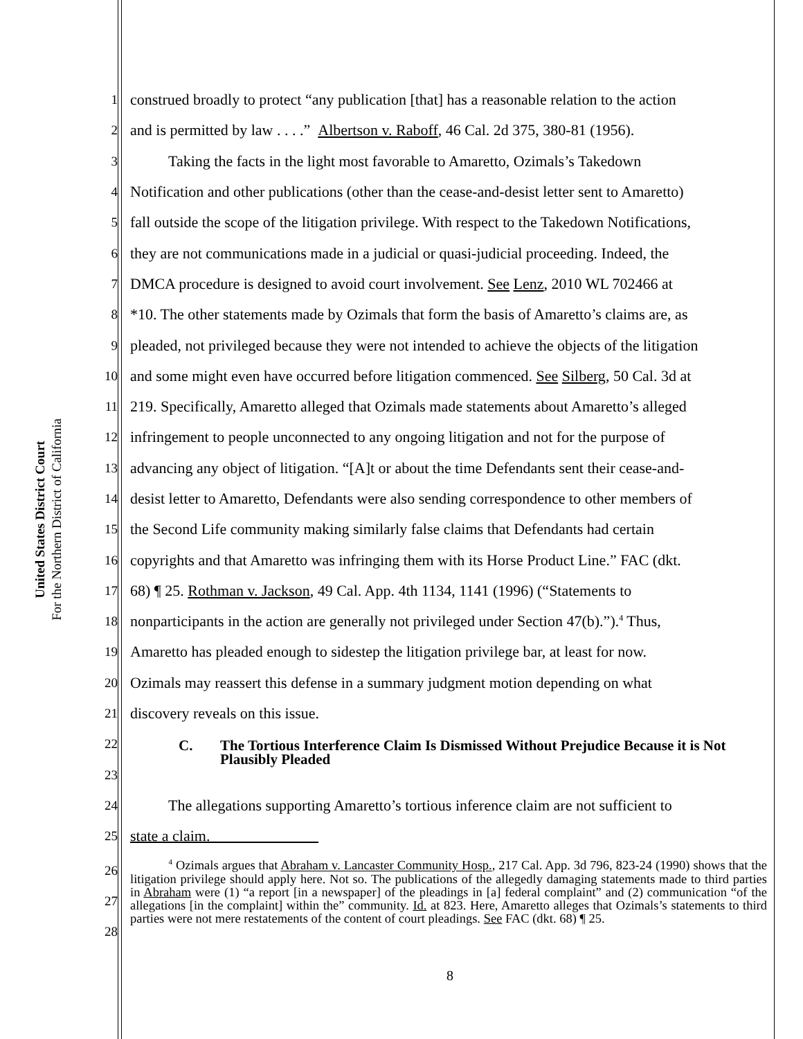United States District Court
For the Northern District of California
1 construed broadly to protect “any publication [that] has a reasonable relation to the action
2 and is permitted by law . . . .” Albertson v. Raboff, 46 Cal. 2d 375, 380-81 (1956).
3   Taking the facts in the light most favorable to Amaretto, Ozimals’s Takedown
4 Notification and other publications (other than the cease-and-desist letter sent to Amaretto)
5 fall outside the scope of the litigation privilege. With respect to the Takedown Notifications,
6 they are not communications made in a judicial or quasi-judicial proceeding. Indeed, the
7 DMCA procedure is designed to avoid court involvement. See Lenz, 2010 WL 702466 at
8 *10. The other statements made by Ozimals that form the basis of Amaretto’s claims are, as
9 pleaded, not privileged because they were not intended to achieve the objects of the litigation
10 and some might even have occurred before litigation commenced. See Silberg, 50 Cal. 3d at
11 219. Specifically, Amaretto alleged that Ozimals made statements about Amaretto’s alleged
12 infringement to people unconnected to any ongoing litigation and not for the purpose of
13 advancing any object of litigation. “[A]t or about the time Defendants sent their cease-and-
14 desist letter to Amaretto, Defendants were also sending correspondence to other members of
15 the Second Life community making similarly false claims that Defendants had certain
16 copyrights and that Amaretto was infringing them with its Horse Product Line.” FAC (dkt.
17 68) ¶ 25. Rothman v. Jackson, 49 Cal. App. 4th 1134, 1141 (1996) (“Statements to
18 nonparticipants in the action are generally not privileged under Section 47(b).”).<sup>4</sup> Thus,
19 Amaretto has pleaded enough to sidestep the litigation privilege bar, at least for now.
20 Ozimals may reassert this defense in a summary judgment motion depending on what
21 discovery reveals on this issue.
22
C. The Tortious Interference Claim Is Dismissed Without Prejudice Because it is Not Plausibly Pleaded
23
24   The allegations supporting Amaretto’s tortious inference claim are not sufficient to
25 state a claim.
26
27
28
   <sup>4</sup> Ozimals argues that Abraham v. Lancaster Community Hosp., 217 Cal. App. 3d 796, 823-24 (1990) shows that the litigation privilege should apply here. Not so. The publications of the allegedly damaging statements made to third parties in Abraham were (1) “a report [in a newspaper] of the pleadings in [a] federal complaint” and (2) communication “of the allegations [in the complaint] within the” community. Id. at 823. Here, Amaretto alleges that Ozimals’s statements to third parties were not mere restatements of the content of court pleadings. See FAC (dkt. 68) ¶ 25.
8